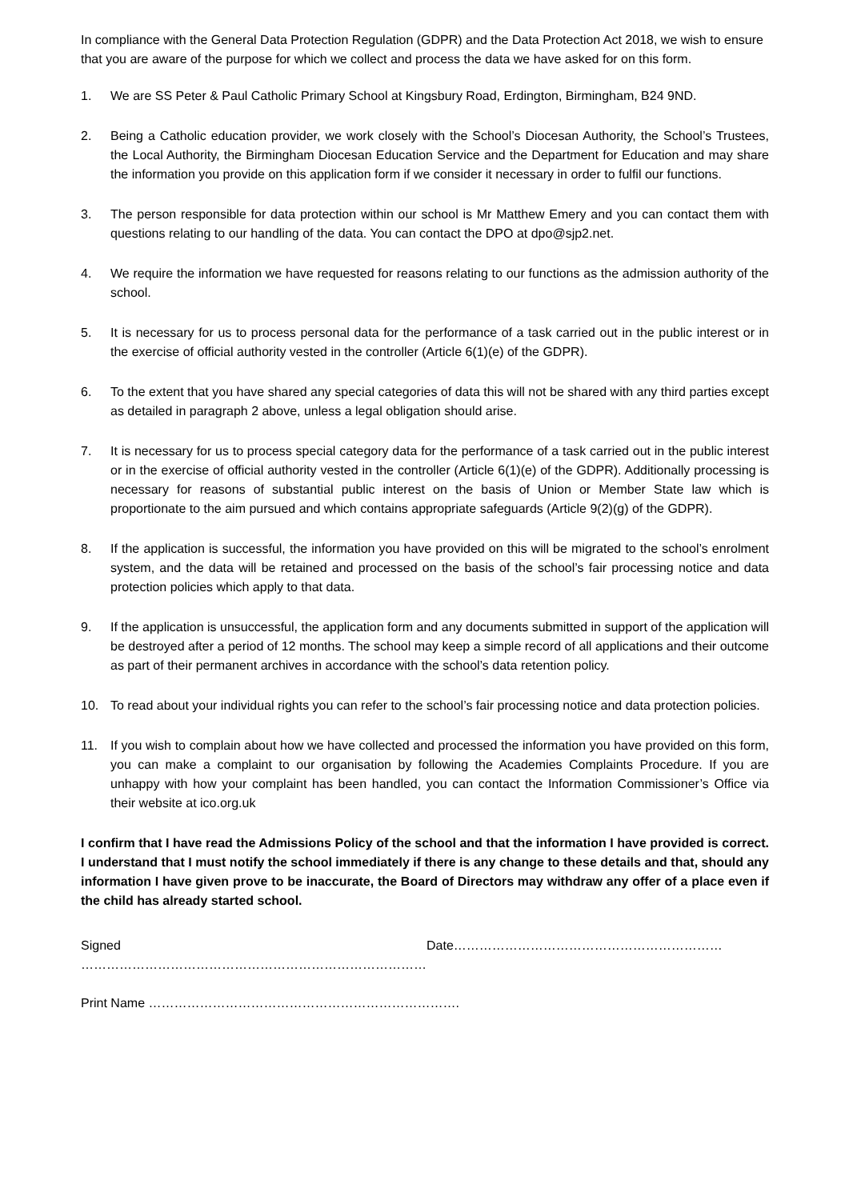In compliance with the General Data Protection Regulation (GDPR) and the Data Protection Act 2018, we wish to ensure that you are aware of the purpose for which we collect and process the data we have asked for on this form.
1. We are SS Peter & Paul Catholic Primary School at Kingsbury Road, Erdington, Birmingham, B24 9ND.
2. Being a Catholic education provider, we work closely with the School’s Diocesan Authority, the School’s Trustees, the Local Authority, the Birmingham Diocesan Education Service and the Department for Education and may share the information you provide on this application form if we consider it necessary in order to fulfil our functions.
3. The person responsible for data protection within our school is Mr Matthew Emery and you can contact them with questions relating to our handling of the data. You can contact the DPO at dpo@sjp2.net.
4. We require the information we have requested for reasons relating to our functions as the admission authority of the school.
5. It is necessary for us to process personal data for the performance of a task carried out in the public interest or in the exercise of official authority vested in the controller (Article 6(1)(e) of the GDPR).
6. To the extent that you have shared any special categories of data this will not be shared with any third parties except as detailed in paragraph 2 above, unless a legal obligation should arise.
7. It is necessary for us to process special category data for the performance of a task carried out in the public interest or in the exercise of official authority vested in the controller (Article 6(1)(e) of the GDPR). Additionally processing is necessary for reasons of substantial public interest on the basis of Union or Member State law which is proportionate to the aim pursued and which contains appropriate safeguards (Article 9(2)(g) of the GDPR).
8. If the application is successful, the information you have provided on this will be migrated to the school’s enrolment system, and the data will be retained and processed on the basis of the school’s fair processing notice and data protection policies which apply to that data.
9. If the application is unsuccessful, the application form and any documents submitted in support of the application will be destroyed after a period of 12 months. The school may keep a simple record of all applications and their outcome as part of their permanent archives in accordance with the school’s data retention policy.
10. To read about your individual rights you can refer to the school’s fair processing notice and data protection policies.
11. If you wish to complain about how we have collected and processed the information you have provided on this form, you can make a complaint to our organisation by following the Academies Complaints Procedure. If you are unhappy with how your complaint has been handled, you can contact the Information Commissioner’s Office via their website at ico.org.uk
I confirm that I have read the Admissions Policy of the school and that the information I have provided is correct. I understand that I must notify the school immediately if there is any change to these details and that, should any information I have given prove to be inaccurate, the Board of Directors may withdraw any offer of a place even if the child has already started school.
Signed ……………………………………………………………………… Date………………………………………………………
Print Name ……………………………………………………………….